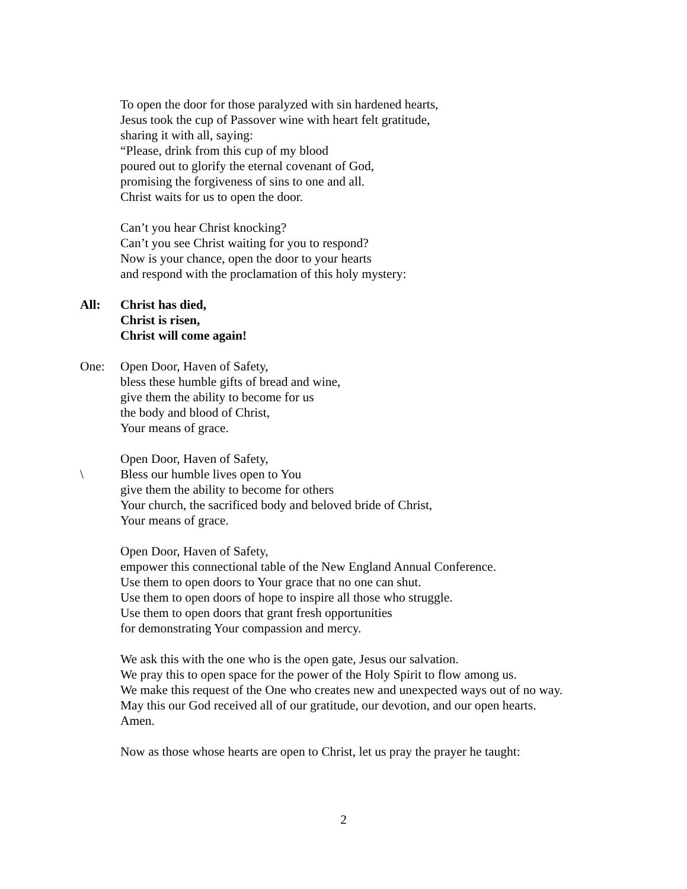To open the door for those paralyzed with sin hardened hearts,
Jesus took the cup of Passover wine with heart felt gratitude,
sharing it with all, saying:
“Please, drink from this cup of my blood
poured out to glorify the eternal covenant of God,
promising the forgiveness of sins to one and all.
Christ waits for us to open the door.
Can’t you hear Christ knocking?
Can’t you see Christ waiting for you to respond?
Now is your chance, open the door to your hearts
and respond with the proclamation of this holy mystery:
All: Christ has died,
Christ is risen,
Christ will come again!
One: Open Door, Haven of Safety,
bless these humble gifts of bread and wine,
give them the ability to become for us
the body and blood of Christ,
Your means of grace.
\ Open Door, Haven of Safety,
Bless our humble lives open to You
give them the ability to become for others
Your church, the sacrificed body and beloved bride of Christ,
Your means of grace.
Open Door, Haven of Safety,
empower this connectional table of the New England Annual Conference.
Use them to open doors to Your grace that no one can shut.
Use them to open doors of hope to inspire all those who struggle.
Use them to open doors that grant fresh opportunities
for demonstrating Your compassion and mercy.
We ask this with the one who is the open gate, Jesus our salvation.
We pray this to open space for the power of the Holy Spirit to flow among us.
We make this request of the One who creates new and unexpected ways out of no way.
May this our God received all of our gratitude, our devotion, and our open hearts.
Amen.
Now as those whose hearts are open to Christ, let us pray the prayer he taught:
2